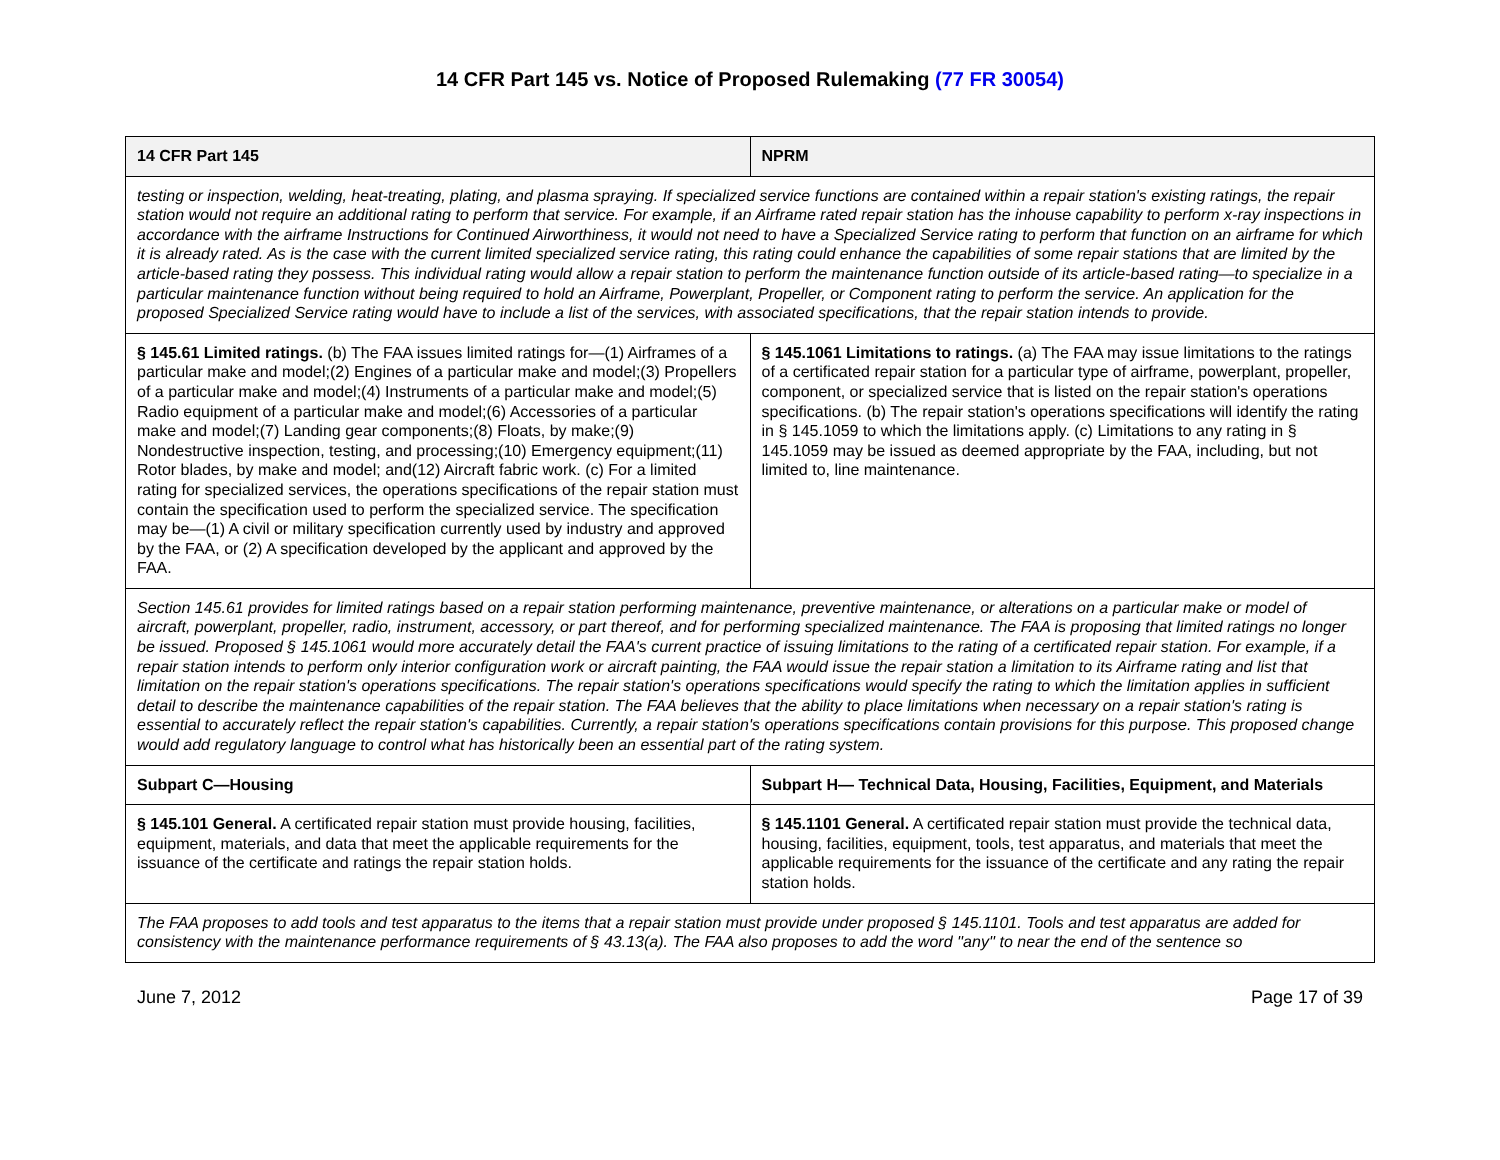14 CFR Part 145 vs. Notice of Proposed Rulemaking (77 FR 30054)
| 14 CFR Part 145 | NPRM |
| --- | --- |
| testing or inspection, welding, heat-treating, plating, and plasma spraying. If specialized service functions are contained within a repair station's existing ratings, the repair station would not require an additional rating to perform that service. For example, if an Airframe rated repair station has the inhouse capability to perform x-ray inspections in accordance with the airframe Instructions for Continued Airworthiness, it would not need to have a Specialized Service rating to perform that function on an airframe for which it is already rated. As is the case with the current limited specialized service rating, this rating could enhance the capabilities of some repair stations that are limited by the article-based rating they possess. This individual rating would allow a repair station to perform the maintenance function outside of its article-based rating—to specialize in a particular maintenance function without being required to hold an Airframe, Powerplant, Propeller, or Component rating to perform the service. An application for the proposed Specialized Service rating would have to include a list of the services, with associated specifications, that the repair station intends to provide. | |
| § 145.61 Limited ratings. (b) The FAA issues limited ratings for—(1) Airframes of a particular make and model;(2) Engines of a particular make and model;(3) Propellers of a particular make and model;(4) Instruments of a particular make and model;(5) Radio equipment of a particular make and model;(6) Accessories of a particular make and model;(7) Landing gear components;(8) Floats, by make;(9) Nondestructive inspection, testing, and processing;(10) Emergency equipment;(11) Rotor blades, by make and model; and(12) Aircraft fabric work. (c) For a limited rating for specialized services, the operations specifications of the repair station must contain the specification used to perform the specialized service. The specification may be—(1) A civil or military specification currently used by industry and approved by the FAA, or (2) A specification developed by the applicant and approved by the FAA. | § 145.1061 Limitations to ratings. (a) The FAA may issue limitations to the ratings of a certificated repair station for a particular type of airframe, powerplant, propeller, component, or specialized service that is listed on the repair station's operations specifications. (b) The repair station's operations specifications will identify the rating in § 145.1059 to which the limitations apply. (c) Limitations to any rating in § 145.1059 may be issued as deemed appropriate by the FAA, including, but not limited to, line maintenance. |
| Section 145.61 provides for limited ratings based on a repair station performing maintenance, preventive maintenance, or alterations on a particular make or model of aircraft, powerplant, propeller, radio, instrument, accessory, or part thereof, and for performing specialized maintenance. The FAA is proposing that limited ratings no longer be issued. Proposed § 145.1061 would more accurately detail the FAA's current practice of issuing limitations to the rating of a certificated repair station. For example, if a repair station intends to perform only interior configuration work or aircraft painting, the FAA would issue the repair station a limitation to its Airframe rating and list that limitation on the repair station's operations specifications. The repair station's operations specifications would specify the rating to which the limitation applies in sufficient detail to describe the maintenance capabilities of the repair station. The FAA believes that the ability to place limitations when necessary on a repair station's rating is essential to accurately reflect the repair station's capabilities. Currently, a repair station's operations specifications contain provisions for this purpose. This proposed change would add regulatory language to control what has historically been an essential part of the rating system. | |
| Subpart C—Housing | Subpart H— Technical Data, Housing, Facilities, Equipment, and Materials |
| § 145.101 General. A certificated repair station must provide housing, facilities, equipment, materials, and data that meet the applicable requirements for the issuance of the certificate and ratings the repair station holds. | § 145.1101 General. A certificated repair station must provide the technical data, housing, facilities, equipment, tools, test apparatus, and materials that meet the applicable requirements for the issuance of the certificate and any rating the repair station holds. |
| The FAA proposes to add tools and test apparatus to the items that a repair station must provide under proposed § 145.1101. Tools and test apparatus are added for consistency with the maintenance performance requirements of § 43.13(a). The FAA also proposes to add the word ''any'' to near the end of the sentence so | |
June 7, 2012 Page 17 of 39